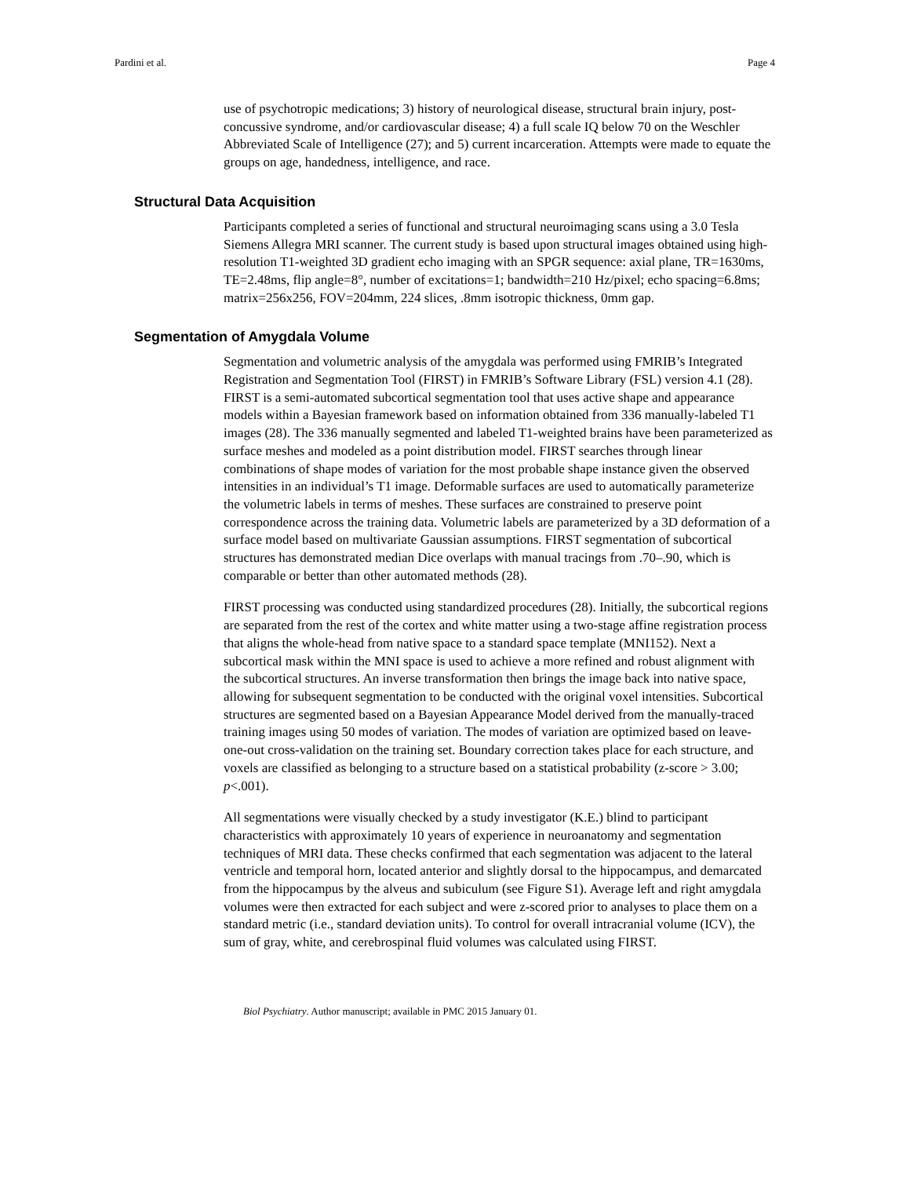Pardini et al. Page 4
use of psychotropic medications; 3) history of neurological disease, structural brain injury, post-concussive syndrome, and/or cardiovascular disease; 4) a full scale IQ below 70 on the Weschler Abbreviated Scale of Intelligence (27); and 5) current incarceration. Attempts were made to equate the groups on age, handedness, intelligence, and race.
Structural Data Acquisition
Participants completed a series of functional and structural neuroimaging scans using a 3.0 Tesla Siemens Allegra MRI scanner. The current study is based upon structural images obtained using high-resolution T1-weighted 3D gradient echo imaging with an SPGR sequence: axial plane, TR=1630ms, TE=2.48ms, flip angle=8°, number of excitations=1; bandwidth=210 Hz/pixel; echo spacing=6.8ms; matrix=256x256, FOV=204mm, 224 slices, .8mm isotropic thickness, 0mm gap.
Segmentation of Amygdala Volume
Segmentation and volumetric analysis of the amygdala was performed using FMRIB’s Integrated Registration and Segmentation Tool (FIRST) in FMRIB’s Software Library (FSL) version 4.1 (28). FIRST is a semi-automated subcortical segmentation tool that uses active shape and appearance models within a Bayesian framework based on information obtained from 336 manually-labeled T1 images (28). The 336 manually segmented and labeled T1-weighted brains have been parameterized as surface meshes and modeled as a point distribution model. FIRST searches through linear combinations of shape modes of variation for the most probable shape instance given the observed intensities in an individual’s T1 image. Deformable surfaces are used to automatically parameterize the volumetric labels in terms of meshes. These surfaces are constrained to preserve point correspondence across the training data. Volumetric labels are parameterized by a 3D deformation of a surface model based on multivariate Gaussian assumptions. FIRST segmentation of subcortical structures has demonstrated median Dice overlaps with manual tracings from .70–.90, which is comparable or better than other automated methods (28).
FIRST processing was conducted using standardized procedures (28). Initially, the subcortical regions are separated from the rest of the cortex and white matter using a two-stage affine registration process that aligns the whole-head from native space to a standard space template (MNI152). Next a subcortical mask within the MNI space is used to achieve a more refined and robust alignment with the subcortical structures. An inverse transformation then brings the image back into native space, allowing for subsequent segmentation to be conducted with the original voxel intensities. Subcortical structures are segmented based on a Bayesian Appearance Model derived from the manually-traced training images using 50 modes of variation. The modes of variation are optimized based on leave-one-out cross-validation on the training set. Boundary correction takes place for each structure, and voxels are classified as belonging to a structure based on a statistical probability (z-score > 3.00; p<.001).
All segmentations were visually checked by a study investigator (K.E.) blind to participant characteristics with approximately 10 years of experience in neuroanatomy and segmentation techniques of MRI data. These checks confirmed that each segmentation was adjacent to the lateral ventricle and temporal horn, located anterior and slightly dorsal to the hippocampus, and demarcated from the hippocampus by the alveus and subiculum (see Figure S1). Average left and right amygdala volumes were then extracted for each subject and were z-scored prior to analyses to place them on a standard metric (i.e., standard deviation units). To control for overall intracranial volume (ICV), the sum of gray, white, and cerebrospinal fluid volumes was calculated using FIRST.
Biol Psychiatry. Author manuscript; available in PMC 2015 January 01.